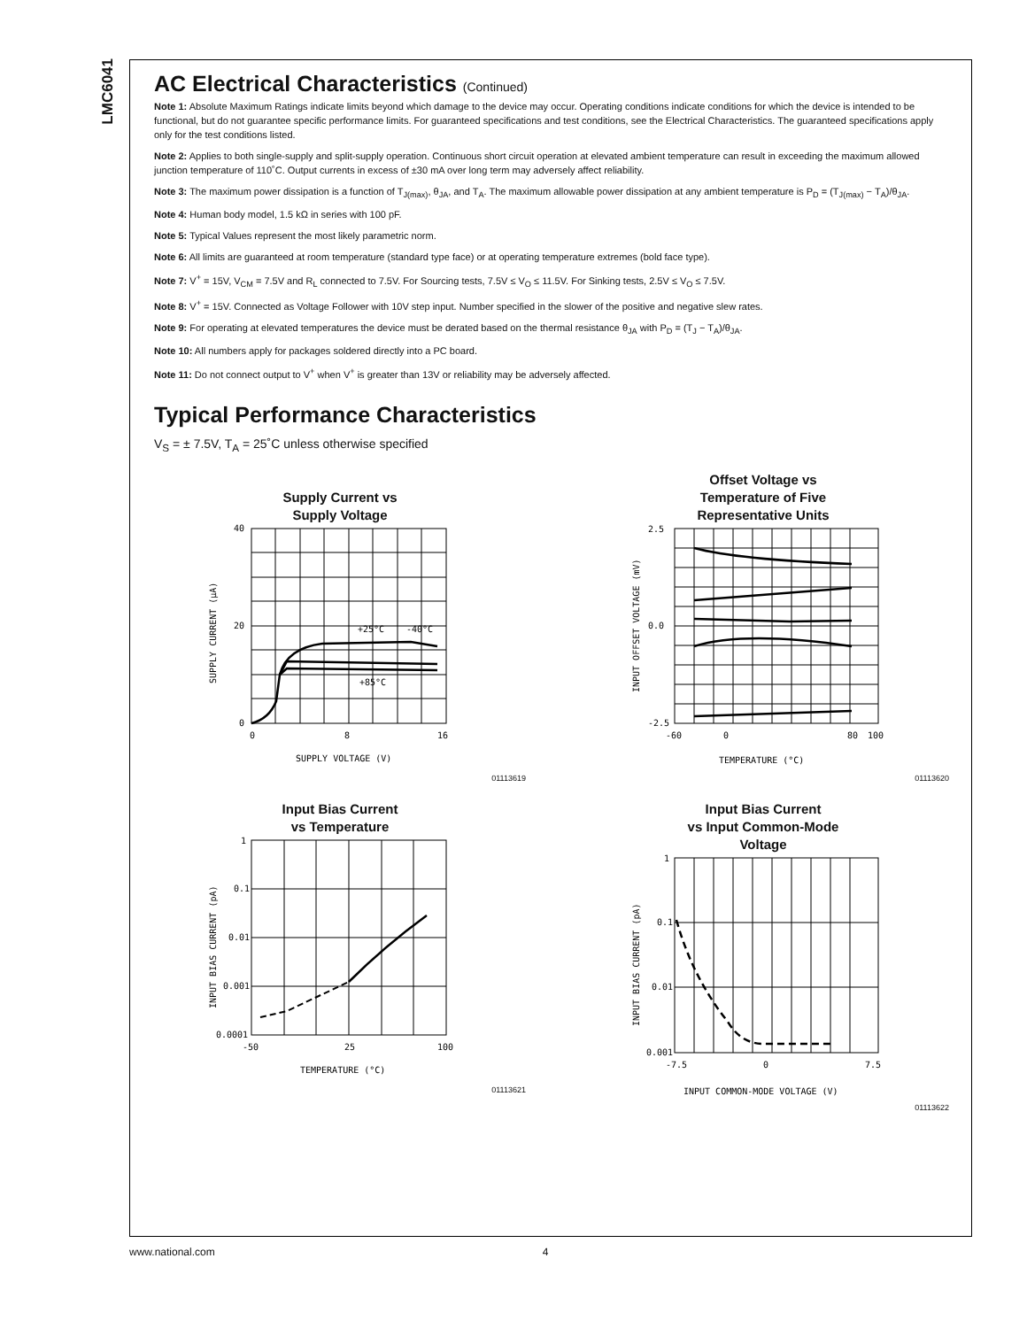LMC6041
AC Electrical Characteristics (Continued)
Note 1: Absolute Maximum Ratings indicate limits beyond which damage to the device may occur. Operating conditions indicate conditions for which the device is intended to be functional, but do not guarantee specific performance limits. For guaranteed specifications and test conditions, see the Electrical Characteristics. The guaranteed specifications apply only for the test conditions listed.
Note 2: Applies to both single-supply and split-supply operation. Continuous short circuit operation at elevated ambient temperature can result in exceeding the maximum allowed junction temperature of 110˚C. Output currents in excess of ±30 mA over long term may adversely affect reliability.
Note 3: The maximum power dissipation is a function of T<sub>J(max)</sub>, θ<sub>JA</sub>, and T<sub>A</sub>. The maximum allowable power dissipation at any ambient temperature is P<sub>D</sub> = (T<sub>J(max)</sub> − T<sub>A</sub>)/θ<sub>JA</sub>.
Note 4: Human body model, 1.5 kΩ in series with 100 pF.
Note 5: Typical Values represent the most likely parametric norm.
Note 6: All limits are guaranteed at room temperature (standard type face) or at operating temperature extremes (bold face type).
Note 7: V<sup>+</sup> = 15V, V<sub>CM</sub> = 7.5V and R<sub>L</sub> connected to 7.5V. For Sourcing tests, 7.5V ≤ V<sub>O</sub> ≤ 11.5V. For Sinking tests, 2.5V ≤ V<sub>O</sub> ≤ 7.5V.
Note 8: V<sup>+</sup> = 15V. Connected as Voltage Follower with 10V step input. Number specified in the slower of the positive and negative slew rates.
Note 9: For operating at elevated temperatures the device must be derated based on the thermal resistance θ<sub>JA</sub> with P<sub>D</sub> = (T<sub>J</sub> − T<sub>A</sub>)/θ<sub>JA</sub>.
Note 10: All numbers apply for packages soldered directly into a PC board.
Note 11: Do not connect output to V<sup>+</sup> when V<sup>+</sup> is greater than 13V or reliability may be adversely affected.
Typical Performance Characteristics
V<sub>S</sub> = ± 7.5V, T<sub>A</sub> = 25˚C unless otherwise specified
Supply Current vs
Supply Voltage
40
20
0
0
8
16
+25°C
-40°C
+85°C
SUPPLY VOLTAGE (V)
SUPPLY CURRENT (μA)
01113619
Offset Voltage vs
Temperature of Five
Representative Units
2.5
0.0
-2.5
-60
0
80
100
TEMPERATURE (°C)
INPUT OFFSET VOLTAGE (mV)
01113620
Input Bias Current
vs Temperature
1
0.1
0.01
0.001
0.0001
-50
25
100
TEMPERATURE (°C)
INPUT BIAS CURRENT (pA)
01113621
Input Bias Current
vs Input Common-Mode
Voltage
1
0.1
0.01
0.001
-7.5
0
7.5
INPUT COMMON-MODE VOLTAGE (V)
INPUT BIAS CURRENT (pA)
01113622
www.national.com 4